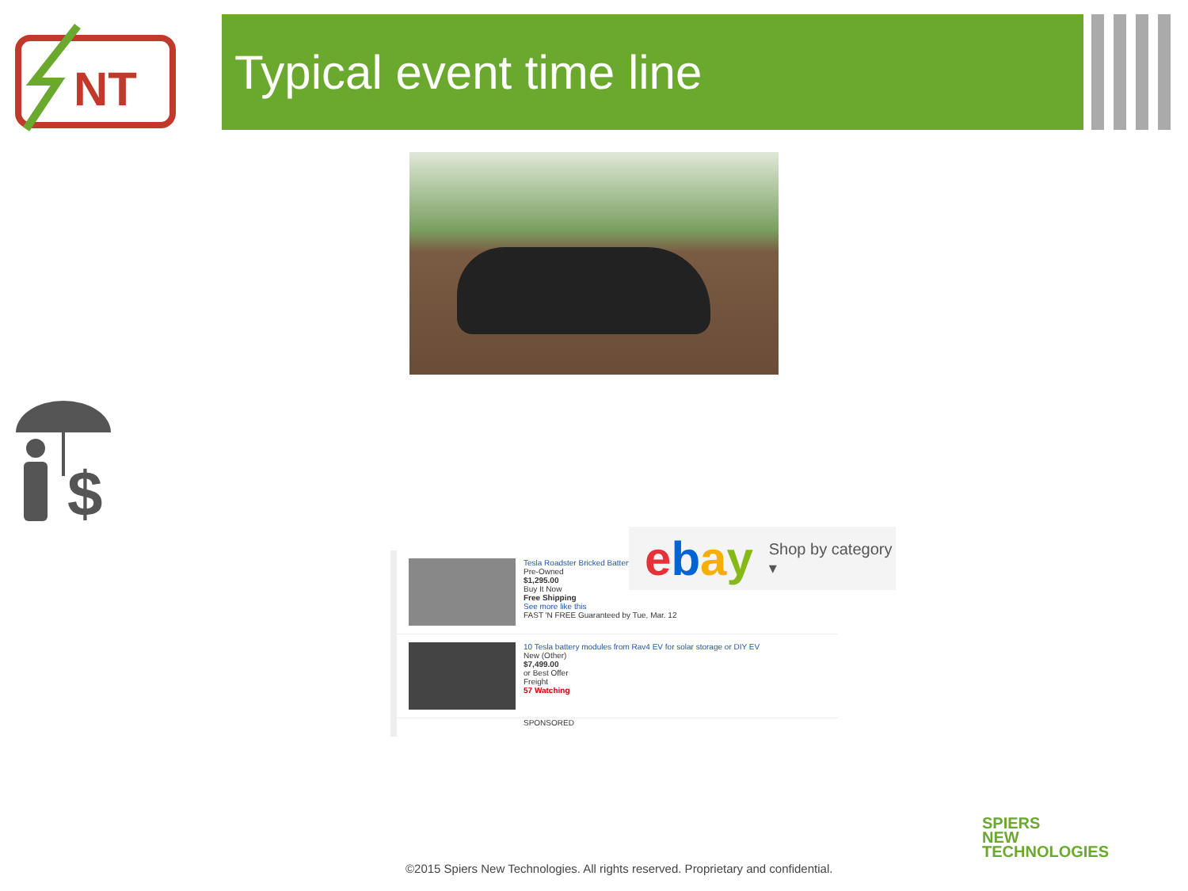NT
Typical event time line
$
Tesla Roadster Bricked Battery
Pre-Owned
$1,295.00
Buy It Now
Free Shipping
See more like this
FAST 'N FREE Guaranteed by Tue, Mar. 12
10 Tesla battery modules from Rav4 EV for solar storage or DIY EV
New (Other)
$7,499.00
or Best Offer
Freight
57 Watching
SPONSORED
ebay Shop by category ▾
©2015 Spiers New Technologies. All rights reserved. Proprietary and confidential.
SPIERS
NEW
TECHNOLOGIES